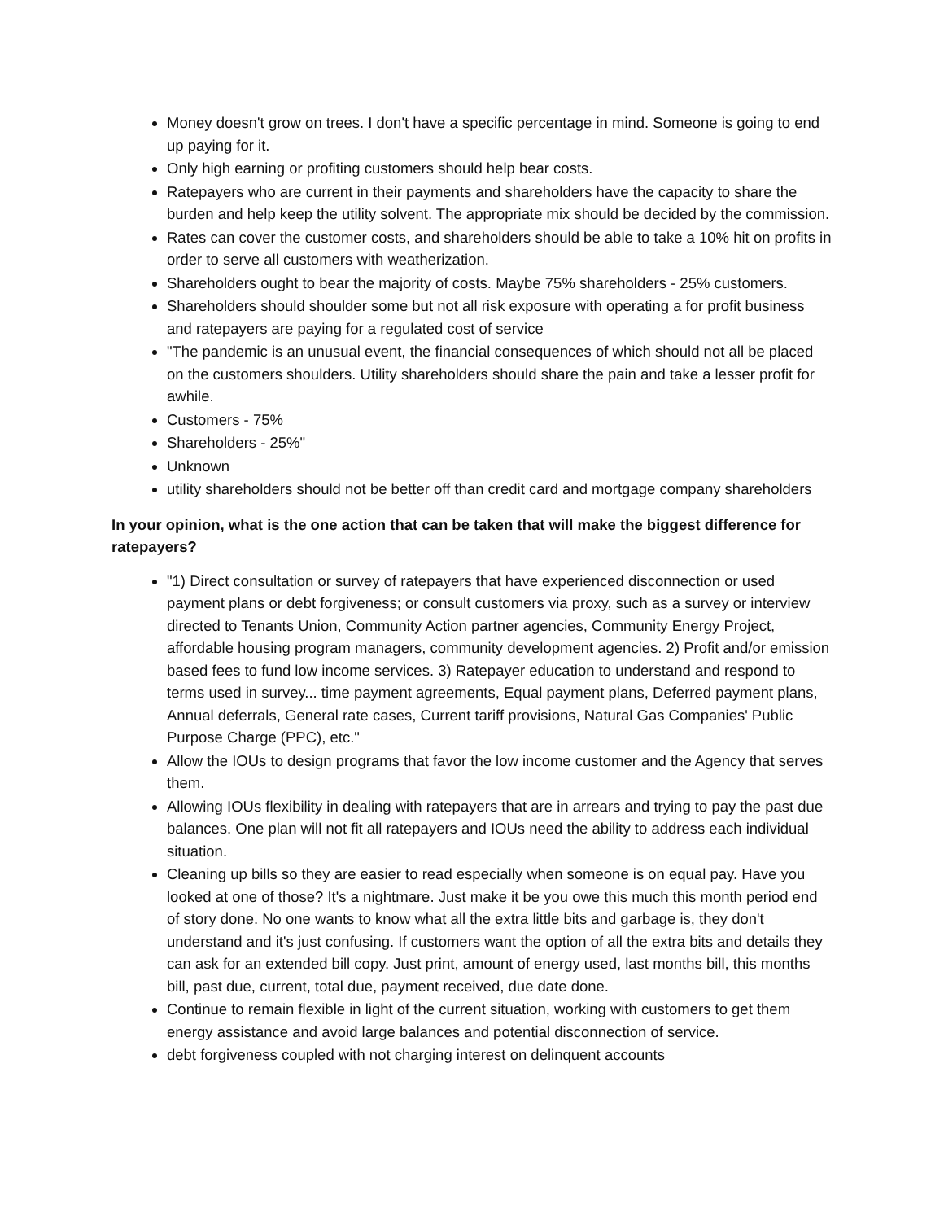Money doesn't grow on trees. I don't have a specific percentage in mind. Someone is going to end up paying for it.
Only high earning or profiting customers should help bear costs.
Ratepayers who are current in their payments and shareholders have the capacity to share the burden and help keep the utility solvent. The appropriate mix should be decided by the commission.
Rates can cover the customer costs, and shareholders should be able to take a 10% hit on profits in order to serve all customers with weatherization.
Shareholders ought to bear the majority of costs. Maybe 75% shareholders - 25% customers.
Shareholders should shoulder some but not all risk exposure with operating a for profit business and ratepayers are paying for a regulated cost of service
"The pandemic is an unusual event, the financial consequences of which should not all be placed on the customers shoulders. Utility shareholders should share the pain and take a lesser profit for awhile.
Customers - 75%
Shareholders - 25%"
Unknown
utility shareholders should not be better off than credit card and mortgage company shareholders
In your opinion, what is the one action that can be taken that will make the biggest difference for ratepayers?
"1) Direct consultation or survey of ratepayers that have experienced disconnection or used payment plans or debt forgiveness; or consult customers via proxy, such as a survey or interview directed to Tenants Union, Community Action partner agencies, Community Energy Project, affordable housing program managers, community development agencies. 2) Profit and/or emission based fees to fund low income services. 3) Ratepayer education to understand and respond to terms used in survey... time payment agreements, Equal payment plans, Deferred payment plans, Annual deferrals, General rate cases, Current tariff provisions, Natural Gas Companies' Public Purpose Charge (PPC), etc."
Allow the IOUs to design programs that favor the low income customer and the Agency that serves them.
Allowing IOUs flexibility in dealing with ratepayers that are in arrears and trying to pay the past due balances. One plan will not fit all ratepayers and IOUs need the ability to address each individual situation.
Cleaning up bills so they are easier to read especially when someone is on equal pay. Have you looked at one of those? It's a nightmare. Just make it be you owe this much this month period end of story done. No one wants to know what all the extra little bits and garbage is, they don't understand and it's just confusing. If customers want the option of all the extra bits and details they can ask for an extended bill copy. Just print, amount of energy used, last months bill, this months bill, past due, current, total due, payment received, due date done.
Continue to remain flexible in light of the current situation, working with customers to get them energy assistance and avoid large balances and potential disconnection of service.
debt forgiveness coupled with not charging interest on delinquent accounts